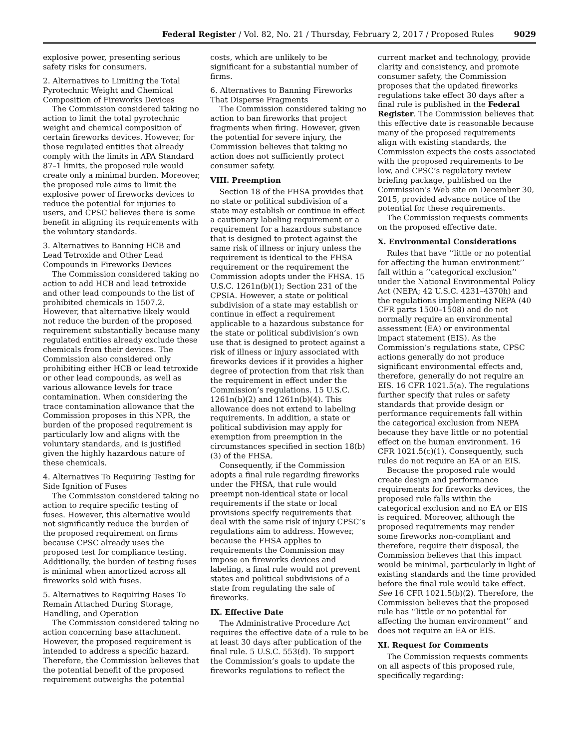Federal Register / Vol. 82, No. 21 / Thursday, February 2, 2017 / Proposed Rules 9029
explosive power, presenting serious safety risks for consumers.
2. Alternatives to Limiting the Total Pyrotechnic Weight and Chemical Composition of Fireworks Devices
The Commission considered taking no action to limit the total pyrotechnic weight and chemical composition of certain fireworks devices. However, for those regulated entities that already comply with the limits in APA Standard 87–1 limits, the proposed rule would create only a minimal burden. Moreover, the proposed rule aims to limit the explosive power of fireworks devices to reduce the potential for injuries to users, and CPSC believes there is some benefit in aligning its requirements with the voluntary standards.
3. Alternatives to Banning HCB and Lead Tetroxide and Other Lead Compounds in Fireworks Devices
The Commission considered taking no action to add HCB and lead tetroxide and other lead compounds to the list of prohibited chemicals in 1507.2. However, that alternative likely would not reduce the burden of the proposed requirement substantially because many regulated entities already exclude these chemicals from their devices. The Commission also considered only prohibiting either HCB or lead tetroxide or other lead compounds, as well as various allowance levels for trace contamination. When considering the trace contamination allowance that the Commission proposes in this NPR, the burden of the proposed requirement is particularly low and aligns with the voluntary standards, and is justified given the highly hazardous nature of these chemicals.
4. Alternatives To Requiring Testing for Side Ignition of Fuses
The Commission considered taking no action to require specific testing of fuses. However, this alternative would not significantly reduce the burden of the proposed requirement on firms because CPSC already uses the proposed test for compliance testing. Additionally, the burden of testing fuses is minimal when amortized across all fireworks sold with fuses.
5. Alternatives to Requiring Bases To Remain Attached During Storage, Handling, and Operation
The Commission considered taking no action concerning base attachment. However, the proposed requirement is intended to address a specific hazard. Therefore, the Commission believes that the potential benefit of the proposed requirement outweighs the potential costs, which are unlikely to be significant for a substantial number of firms.
6. Alternatives to Banning Fireworks That Disperse Fragments
The Commission considered taking no action to ban fireworks that project fragments when firing. However, given the potential for severe injury, the Commission believes that taking no action does not sufficiently protect consumer safety.
VIII. Preemption
Section 18 of the FHSA provides that no state or political subdivision of a state may establish or continue in effect a cautionary labeling requirement or a requirement for a hazardous substance that is designed to protect against the same risk of illness or injury unless the requirement is identical to the FHSA requirement or the requirement the Commission adopts under the FHSA. 15 U.S.C. 1261n(b)(1); Section 231 of the CPSIA. However, a state or political subdivision of a state may establish or continue in effect a requirement applicable to a hazardous substance for the state or political subdivision’s own use that is designed to protect against a risk of illness or injury associated with fireworks devices if it provides a higher degree of protection from that risk than the requirement in effect under the Commission’s regulations. 15 U.S.C. 1261n(b)(2) and 1261n(b)(4). This allowance does not extend to labeling requirements. In addition, a state or political subdivision may apply for exemption from preemption in the circumstances specified in section 18(b)(3) of the FHSA.
Consequently, if the Commission adopts a final rule regarding fireworks under the FHSA, that rule would preempt non-identical state or local requirements if the state or local provisions specify requirements that deal with the same risk of injury CPSC’s regulations aim to address. However, because the FHSA applies to requirements the Commission may impose on fireworks devices and labeling, a final rule would not prevent states and political subdivisions of a state from regulating the sale of fireworks.
IX. Effective Date
The Administrative Procedure Act requires the effective date of a rule to be at least 30 days after publication of the final rule. 5 U.S.C. 553(d). To support the Commission’s goals to update the fireworks regulations to reflect the current market and technology, provide clarity and consistency, and promote consumer safety, the Commission proposes that the updated fireworks regulations take effect 30 days after a final rule is published in the Federal Register. The Commission believes that this effective date is reasonable because many of the proposed requirements align with existing standards, the Commission expects the costs associated with the proposed requirements to be low, and CPSC’s regulatory review briefing package, published on the Commission’s Web site on December 30, 2015, provided advance notice of the potential for these requirements.
The Commission requests comments on the proposed effective date.
X. Environmental Considerations
Rules that have ‘‘little or no potential for affecting the human environment’’ fall within a ‘‘categorical exclusion’’ under the National Environmental Policy Act (NEPA; 42 U.S.C. 4231–4370h) and the regulations implementing NEPA (40 CFR parts 1500–1508) and do not normally require an environmental assessment (EA) or environmental impact statement (EIS). As the Commission’s regulations state, CPSC actions generally do not produce significant environmental effects and, therefore, generally do not require an EIS. 16 CFR 1021.5(a). The regulations further specify that rules or safety standards that provide design or performance requirements fall within the categorical exclusion from NEPA because they have little or no potential effect on the human environment. 16 CFR 1021.5(c)(1). Consequently, such rules do not require an EA or an EIS.
Because the proposed rule would create design and performance requirements for fireworks devices, the proposed rule falls within the categorical exclusion and no EA or EIS is required. Moreover, although the proposed requirements may render some fireworks non-compliant and therefore, require their disposal, the Commission believes that this impact would be minimal, particularly in light of existing standards and the time provided before the final rule would take effect. See 16 CFR 1021.5(b)(2). Therefore, the Commission believes that the proposed rule has ‘‘little or no potential for affecting the human environment’’ and does not require an EA or EIS.
XI. Request for Comments
The Commission requests comments on all aspects of this proposed rule, specifically regarding: